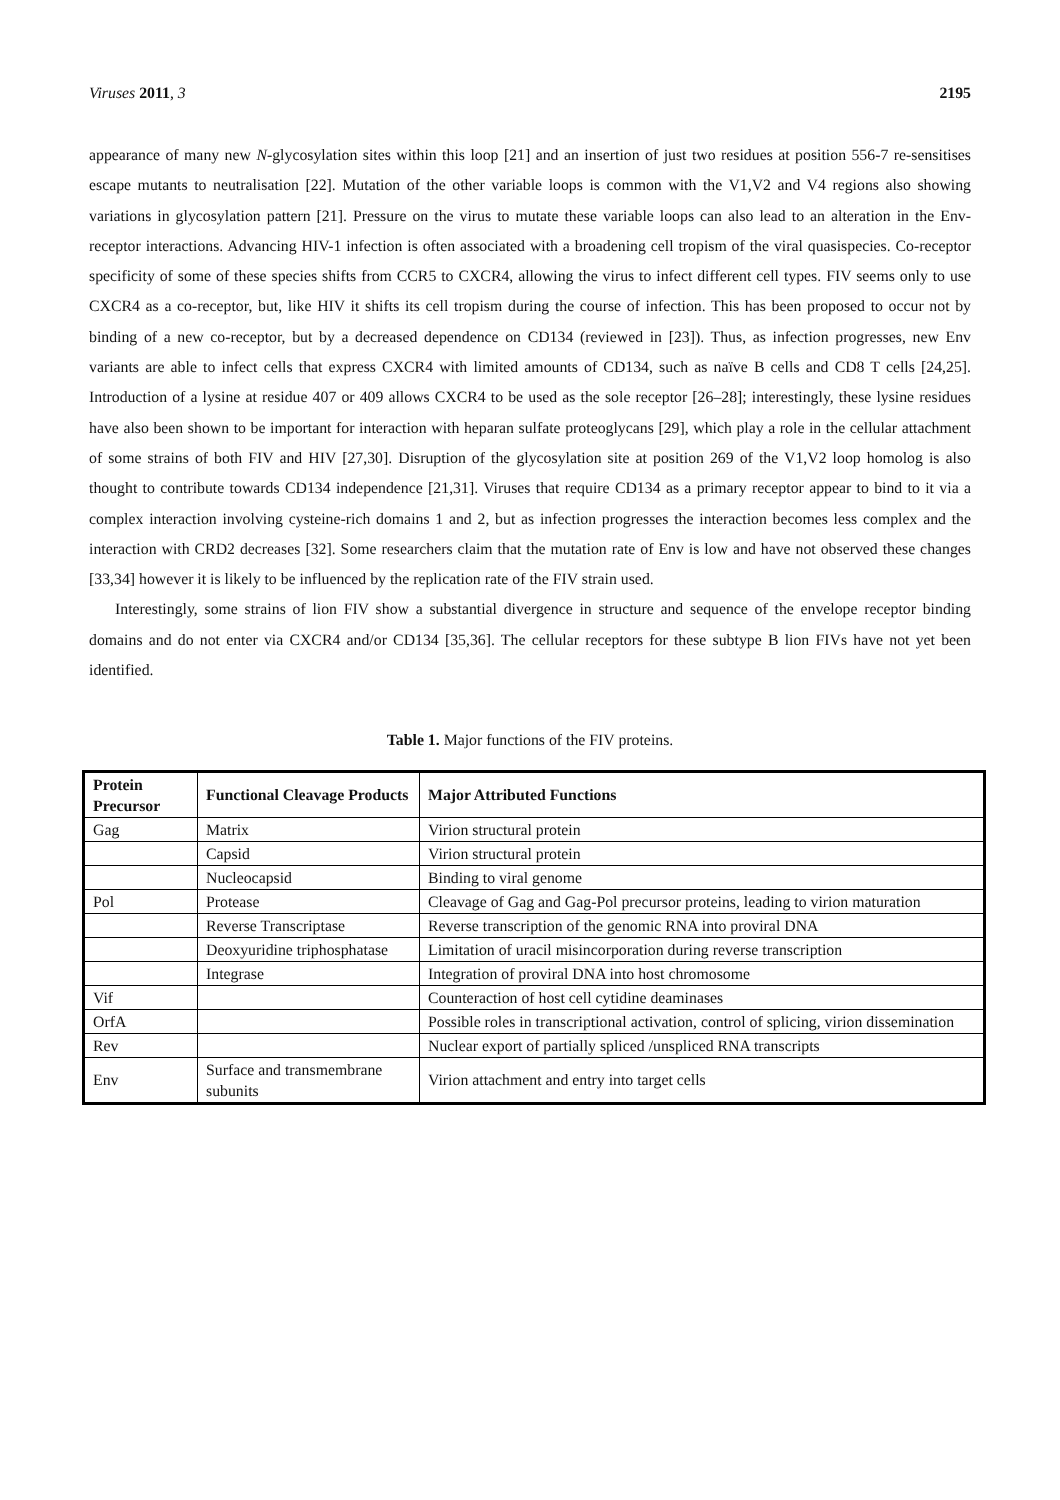Viruses 2011, 3 2195
appearance of many new N-glycosylation sites within this loop [21] and an insertion of just two residues at position 556-7 re-sensitises escape mutants to neutralisation [22]. Mutation of the other variable loops is common with the V1,V2 and V4 regions also showing variations in glycosylation pattern [21]. Pressure on the virus to mutate these variable loops can also lead to an alteration in the Env-receptor interactions. Advancing HIV-1 infection is often associated with a broadening cell tropism of the viral quasispecies. Co-receptor specificity of some of these species shifts from CCR5 to CXCR4, allowing the virus to infect different cell types. FIV seems only to use CXCR4 as a co-receptor, but, like HIV it shifts its cell tropism during the course of infection. This has been proposed to occur not by binding of a new co-receptor, but by a decreased dependence on CD134 (reviewed in [23]). Thus, as infection progresses, new Env variants are able to infect cells that express CXCR4 with limited amounts of CD134, such as naïve B cells and CD8 T cells [24,25]. Introduction of a lysine at residue 407 or 409 allows CXCR4 to be used as the sole receptor [26–28]; interestingly, these lysine residues have also been shown to be important for interaction with heparan sulfate proteoglycans [29], which play a role in the cellular attachment of some strains of both FIV and HIV [27,30]. Disruption of the glycosylation site at position 269 of the V1,V2 loop homolog is also thought to contribute towards CD134 independence [21,31]. Viruses that require CD134 as a primary receptor appear to bind to it via a complex interaction involving cysteine-rich domains 1 and 2, but as infection progresses the interaction becomes less complex and the interaction with CRD2 decreases [32]. Some researchers claim that the mutation rate of Env is low and have not observed these changes [33,34] however it is likely to be influenced by the replication rate of the FIV strain used.
Interestingly, some strains of lion FIV show a substantial divergence in structure and sequence of the envelope receptor binding domains and do not enter via CXCR4 and/or CD134 [35,36]. The cellular receptors for these subtype B lion FIVs have not yet been identified.
Table 1. Major functions of the FIV proteins.
| Protein Precursor | Functional Cleavage Products | Major Attributed Functions |
| --- | --- | --- |
| Gag | Matrix | Virion structural protein |
| | Capsid | Virion structural protein |
| | Nucleocapsid | Binding to viral genome |
| Pol | Protease | Cleavage of Gag and Gag-Pol precursor proteins, leading to virion maturation |
| | Reverse Transcriptase | Reverse transcription of the genomic RNA into proviral DNA |
| | Deoxyuridine triphosphatase | Limitation of uracil misincorporation during reverse transcription |
| | Integrase | Integration of proviral DNA into host chromosome |
| Vif | | Counteraction of host cell cytidine deaminases |
| OrfA | | Possible roles in transcriptional activation, control of splicing, virion dissemination |
| Rev | | Nuclear export of partially spliced /unspliced RNA transcripts |
| Env | Surface and transmembrane subunits | Virion attachment and entry into target cells |